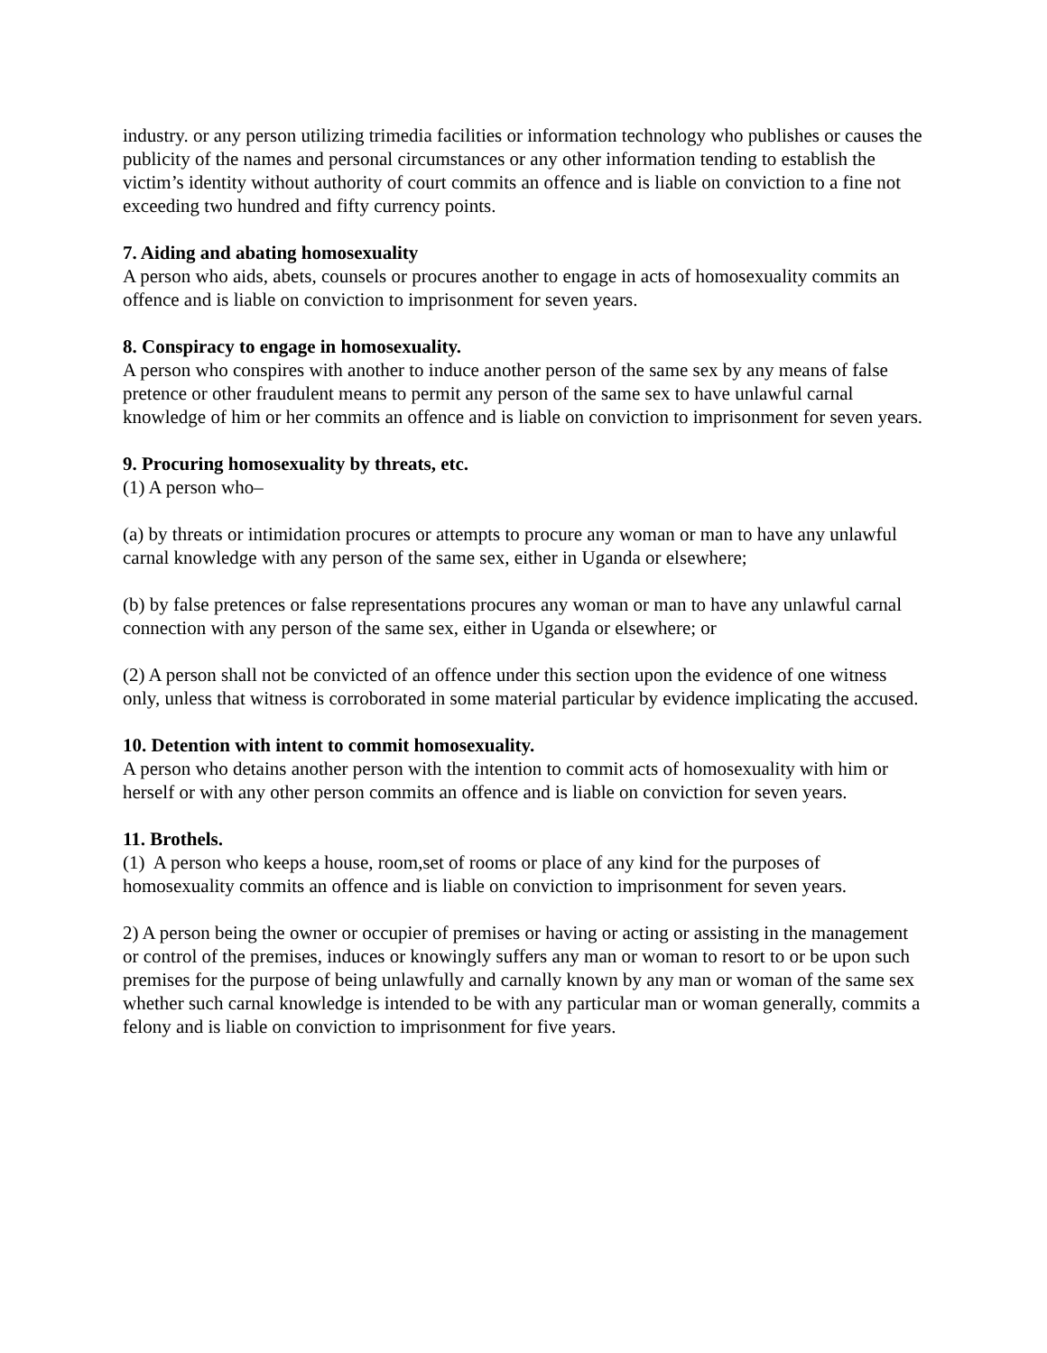industry. or any person utilizing trimedia facilities or information technology who publishes or causes the publicity of the names and personal circumstances or any other information tending to establish the victim’s identity without authority of court commits an offence and is liable on conviction to a fine not exceeding two hundred and fifty currency points.
7. Aiding and abating homosexuality
A person who aids, abets, counsels or procures another to engage in acts of homosexuality commits an offence and is liable on conviction to imprisonment for seven years.
8. Conspiracy to engage in homosexuality.
A person who conspires with another to induce another person of the same sex by any means of false pretence or other fraudulent means to permit any person of the same sex to have unlawful carnal knowledge of him or her commits an offence and is liable on conviction to imprisonment for seven years.
9. Procuring homosexuality by threats, etc.
(1) A person who–
(a) by threats or intimidation procures or attempts to procure any woman or man to have any unlawful carnal knowledge with any person of the same sex, either in Uganda or elsewhere;
(b) by false pretences or false representations procures any woman or man to have any unlawful carnal connection with any person of the same sex, either in Uganda or elsewhere; or
(2) A person shall not be convicted of an offence under this section upon the evidence of one witness only, unless that witness is corroborated in some material particular by evidence implicating the accused.
10. Detention with intent to commit homosexuality.
A person who detains another person with the intention to commit acts of homosexuality with him or herself or with any other person commits an offence and is liable on conviction for seven years.
11. Brothels.
(1) A person who keeps a house, room,set of rooms or place of any kind for the purposes of homosexuality commits an offence and is liable on conviction to imprisonment for seven years.
2) A person being the owner or occupier of premises or having or acting or assisting in the management or control of the premises, induces or knowingly suffers any man or woman to resort to or be upon such premises for the purpose of being unlawfully and carnally known by any man or woman of the same sex whether such carnal knowledge is intended to be with any particular man or woman generally, commits a felony and is liable on conviction to imprisonment for five years.